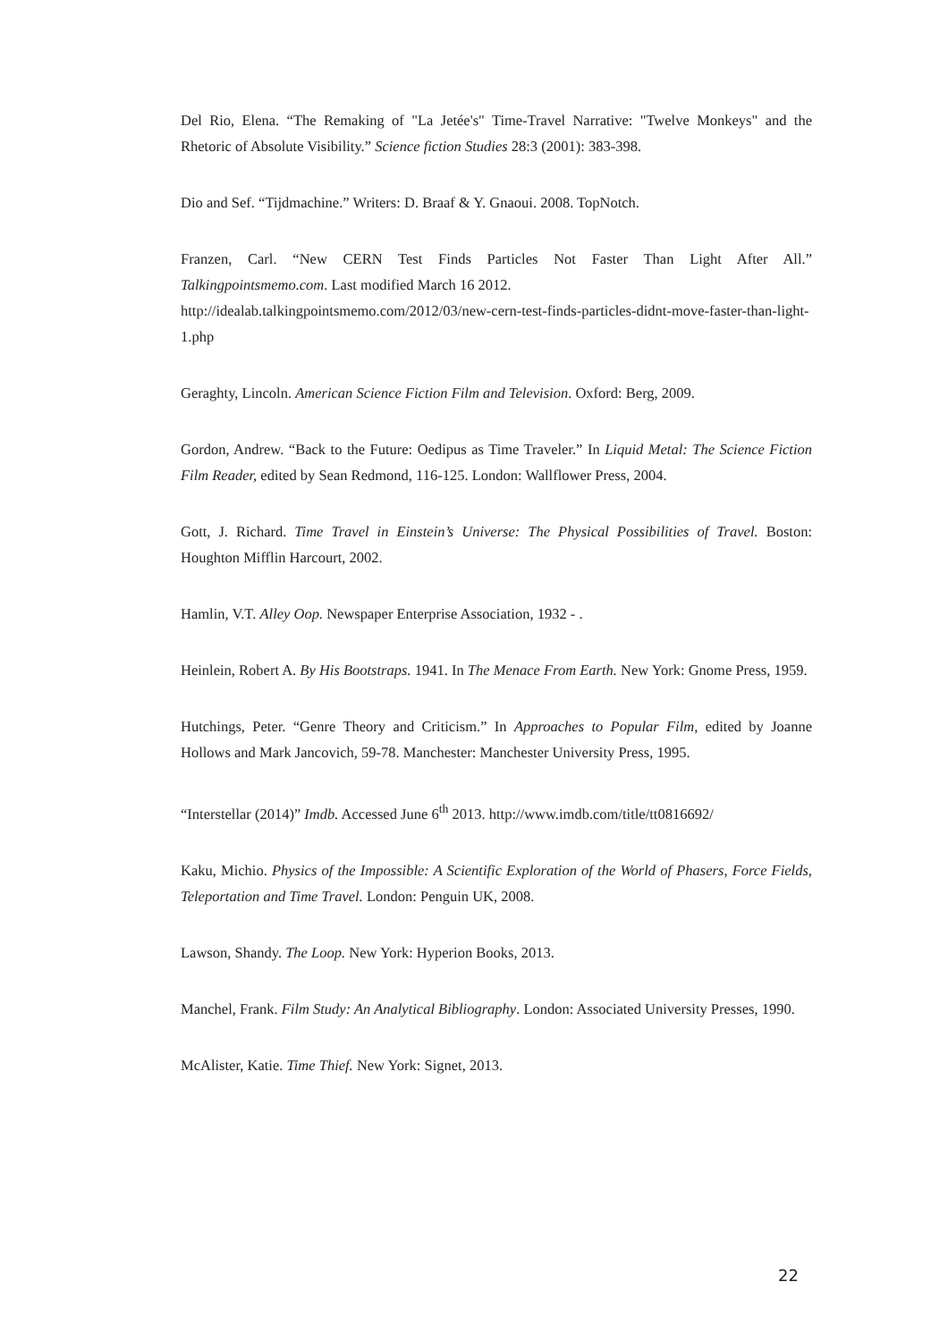Del Rio, Elena. “The Remaking of "La Jetée's" Time-Travel Narrative: "Twelve Monkeys" and the Rhetoric of Absolute Visibility.” Science fiction Studies 28:3 (2001): 383-398.
Dio and Sef. “Tijdmachine.” Writers: D. Braaf & Y. Gnaoui. 2008. TopNotch.
Franzen, Carl. “New CERN Test Finds Particles Not Faster Than Light After All.” Talkingpointsmemo.com. Last modified March 16 2012.
http://idealab.talkingpointsmemo.com/2012/03/new-cern-test-finds-particles-didnt-move-faster-than-light-1.php
Geraghty, Lincoln. American Science Fiction Film and Television. Oxford: Berg, 2009.
Gordon, Andrew. “Back to the Future: Oedipus as Time Traveler.” In Liquid Metal: The Science Fiction Film Reader, edited by Sean Redmond, 116-125. London: Wallflower Press, 2004.
Gott, J. Richard. Time Travel in Einstein’s Universe: The Physical Possibilities of Travel. Boston: Houghton Mifflin Harcourt, 2002.
Hamlin, V.T. Alley Oop. Newspaper Enterprise Association, 1932 - .
Heinlein, Robert A. By His Bootstraps. 1941. In The Menace From Earth. New York: Gnome Press, 1959.
Hutchings, Peter. “Genre Theory and Criticism.” In Approaches to Popular Film, edited by Joanne Hollows and Mark Jancovich, 59-78. Manchester: Manchester University Press, 1995.
“Interstellar (2014)” Imdb. Accessed June 6<sup>th</sup> 2013. http://www.imdb.com/title/tt0816692/
Kaku, Michio. Physics of the Impossible: A Scientific Exploration of the World of Phasers, Force Fields, Teleportation and Time Travel. London: Penguin UK, 2008.
Lawson, Shandy. The Loop. New York: Hyperion Books, 2013.
Manchel, Frank. Film Study: An Analytical Bibliography. London: Associated University Presses, 1990.
McAlister, Katie. Time Thief. New York: Signet, 2013.
22